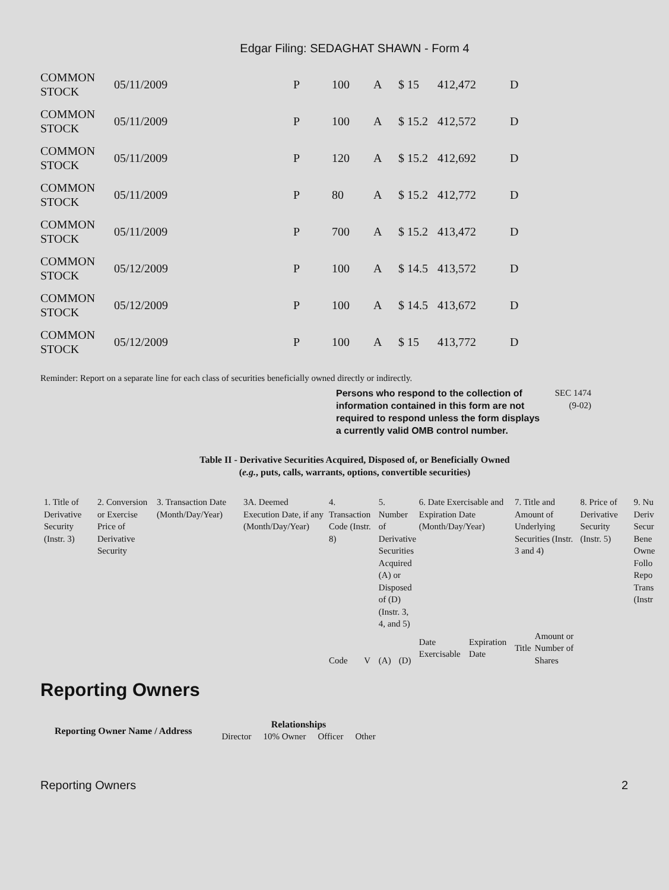Edgar Filing: SEDAGHAT SHAWN - Form 4
| COMMON STOCK | 05/11/2009 | P | 100 | A | $ 15 | 412,472 | D |
| COMMON STOCK | 05/11/2009 | P | 100 | A | $ 15.2 | 412,572 | D |
| COMMON STOCK | 05/11/2009 | P | 120 | A | $ 15.2 | 412,692 | D |
| COMMON STOCK | 05/11/2009 | P | 80 | A | $ 15.2 | 412,772 | D |
| COMMON STOCK | 05/11/2009 | P | 700 | A | $ 15.2 | 413,472 | D |
| COMMON STOCK | 05/12/2009 | P | 100 | A | $ 14.5 | 413,572 | D |
| COMMON STOCK | 05/12/2009 | P | 100 | A | $ 14.5 | 413,672 | D |
| COMMON STOCK | 05/12/2009 | P | 100 | A | $ 15 | 413,772 | D |
Reminder: Report on a separate line for each class of securities beneficially owned directly or indirectly.
Persons who respond to the collection of information contained in this form are not required to respond unless the form displays a currently valid OMB control number.
SEC 1474
(9-02)
Table II - Derivative Securities Acquired, Disposed of, or Beneficially Owned
(e.g., puts, calls, warrants, options, convertible securities)
| 1. Title of Derivative Security (Instr. 3) | 2. Conversion or Exercise Price of Derivative Security | 3. Transaction Date (Month/Day/Year) | 3A. Deemed Execution Date, if any (Month/Day/Year) | 4. Transaction Code (Instr. 8) | | 5. Number of Derivative Securities Acquired (A) or Disposed of (D) (Instr. 3, 4, and 5) | | 6. Date Exercisable and Expiration Date (Month/Day/Year) | | 7. Title and Amount of Underlying Securities (Instr. 3 and 4) | | 8. Price of Derivative Security (Instr. 5) | 9. Nu Deriv Secur Bene Owne Follo Repo Trans (Instr |
| | | | | Code | V | (A) | (D) | Date Exercisable | Expiration Date | Title | Amount or Number of Shares | | |
Reporting Owners
| Reporting Owner Name / Address | Relationships | | | |
| --- | --- | --- | --- | --- |
| | Director | 10% Owner | Officer | Other |
Reporting Owners 2